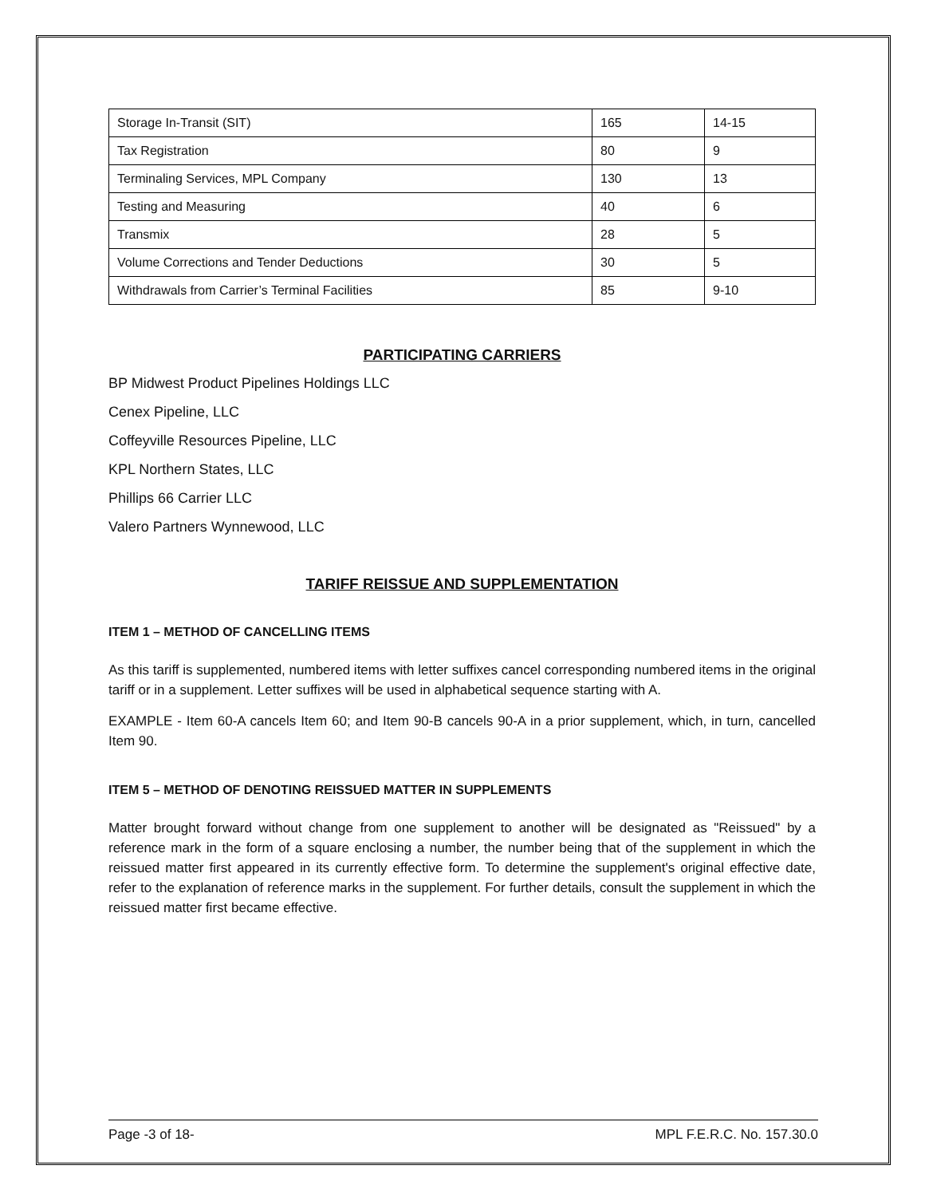| Storage In-Transit (SIT) | 165 | 14-15 |
| Tax Registration | 80 | 9 |
| Terminaling Services, MPL Company | 130 | 13 |
| Testing and Measuring | 40 | 6 |
| Transmix | 28 | 5 |
| Volume Corrections and Tender Deductions | 30 | 5 |
| Withdrawals from Carrier’s Terminal Facilities | 85 | 9-10 |
PARTICIPATING CARRIERS
BP Midwest Product Pipelines Holdings LLC
Cenex Pipeline, LLC
Coffeyville Resources Pipeline, LLC
KPL Northern States, LLC
Phillips 66 Carrier LLC
Valero Partners Wynnewood, LLC
TARIFF REISSUE AND SUPPLEMENTATION
ITEM 1 – METHOD OF CANCELLING ITEMS
As this tariff is supplemented, numbered items with letter suffixes cancel corresponding numbered items in the original tariff or in a supplement. Letter suffixes will be used in alphabetical sequence starting with A.
EXAMPLE - Item 60-A cancels Item 60; and Item 90-B cancels 90-A in a prior supplement, which, in turn, cancelled Item 90.
ITEM 5 – METHOD OF DENOTING REISSUED MATTER IN SUPPLEMENTS
Matter brought forward without change from one supplement to another will be designated as "Reissued" by a reference mark in the form of a square enclosing a number, the number being that of the supplement in which the reissued matter first appeared in its currently effective form. To determine the supplement's original effective date, refer to the explanation of reference marks in the supplement. For further details, consult the supplement in which the reissued matter first became effective.
Page -3 of 18- MPL F.E.R.C. No. 157.30.0